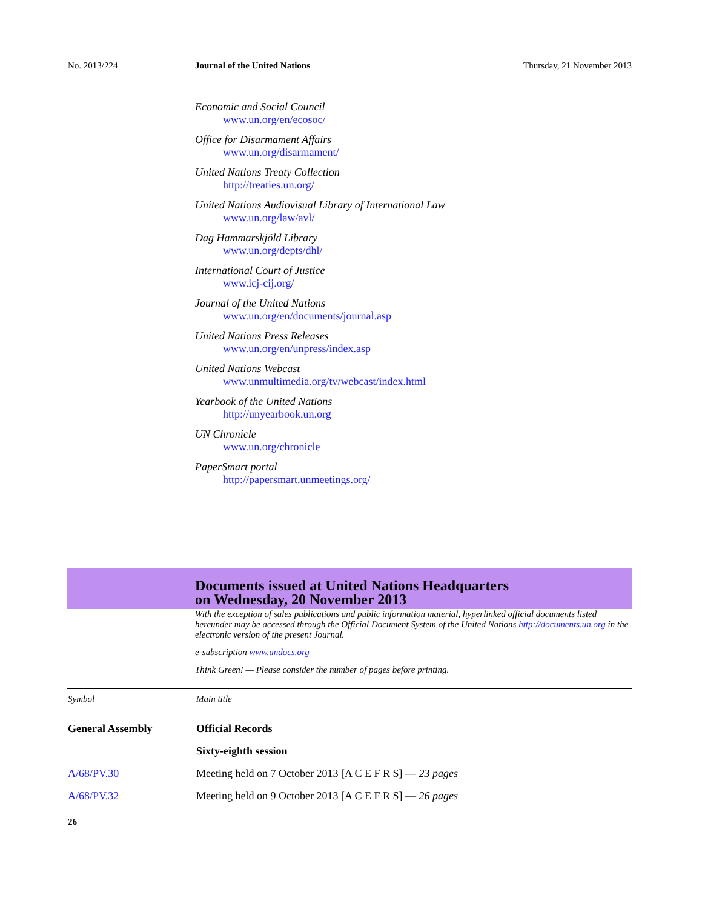No. 2013/224 Journal of the United Nations Thursday, 21 November 2013
Economic and Social Council
www.un.org/en/ecosoc/
Office for Disarmament Affairs
www.un.org/disarmament/
United Nations Treaty Collection
http://treaties.un.org/
United Nations Audiovisual Library of International Law
www.un.org/law/avl/
Dag Hammarskjöld Library
www.un.org/depts/dhl/
International Court of Justice
www.icj-cij.org/
Journal of the United Nations
www.un.org/en/documents/journal.asp
United Nations Press Releases
www.un.org/en/unpress/index.asp
United Nations Webcast
www.unmultimedia.org/tv/webcast/index.html
Yearbook of the United Nations
http://unyearbook.un.org
UN Chronicle
www.un.org/chronicle
PaperSmart portal
http://papersmart.unmeetings.org/
Documents issued at United Nations Headquarters
on Wednesday, 20 November 2013
With the exception of sales publications and public information material, hyperlinked official documents listed hereunder may be accessed through the Official Document System of the United Nations http://documents.un.org in the electronic version of the present Journal.
e-subscription www.undocs.org
Think Green! — Please consider the number of pages before printing.
| Symbol | Main title |
| --- | --- |
| General Assembly | Official Records |
| | Sixty-eighth session |
| A/68/PV.30 | Meeting held on 7 October 2013 [A C E F R S] — 23 pages |
| A/68/PV.32 | Meeting held on 9 October 2013 [A C E F R S] — 26 pages |
26